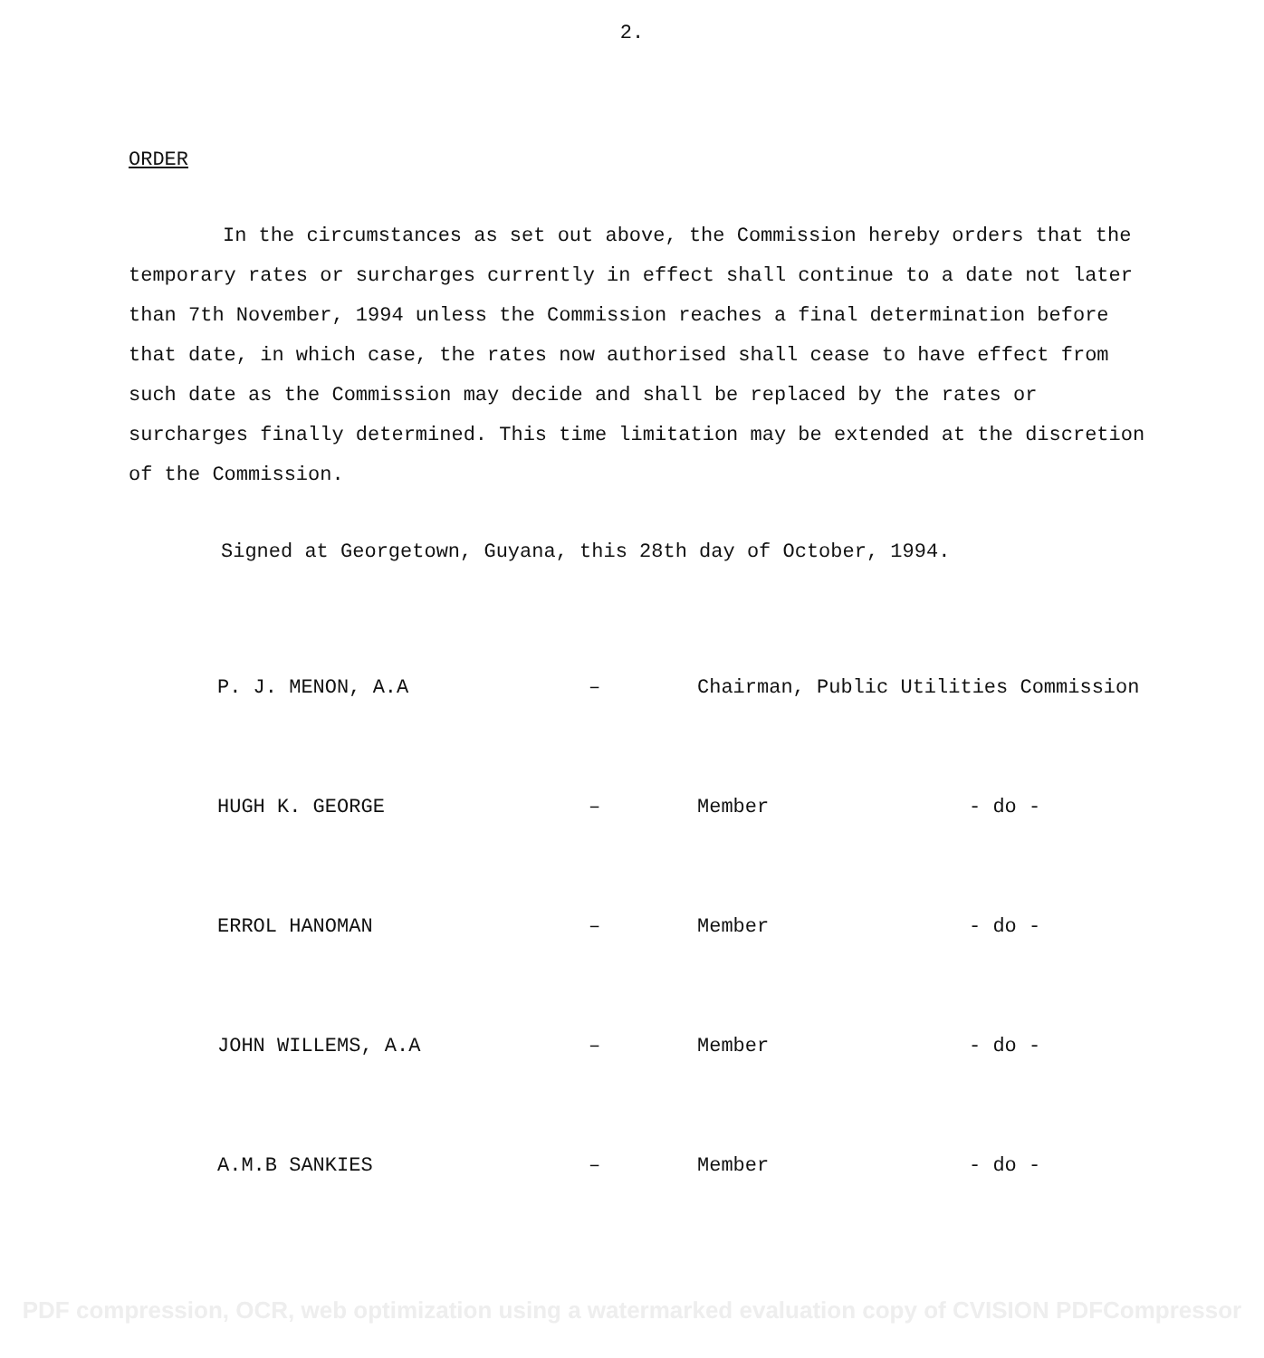2.
ORDER
In the circumstances as set out above, the Commission hereby orders that the temporary rates or surcharges currently in effect shall continue to a date not later than 7th November, 1994 unless the Commission reaches a final determination before that date, in which case, the rates now authorised shall cease to have effect from such date as the Commission may decide and shall be replaced by the rates or surcharges finally determined. This time limitation may be extended at the discretion of the Commission.
Signed at Georgetown, Guyana, this 28th day of October, 1994.
| P. J. MENON, A.A | – | Chairman, Public Utilities Commission | |
| HUGH K. GEORGE | – | Member | - do - |
| ERROL HANOMAN | – | Member | - do - |
| JOHN WILLEMS, A.A | – | Member | - do - |
| A.M.B SANKIES | – | Member | - do - |
PDF compression, OCR, web optimization using a watermarked evaluation copy of CVISION PDFCompressor